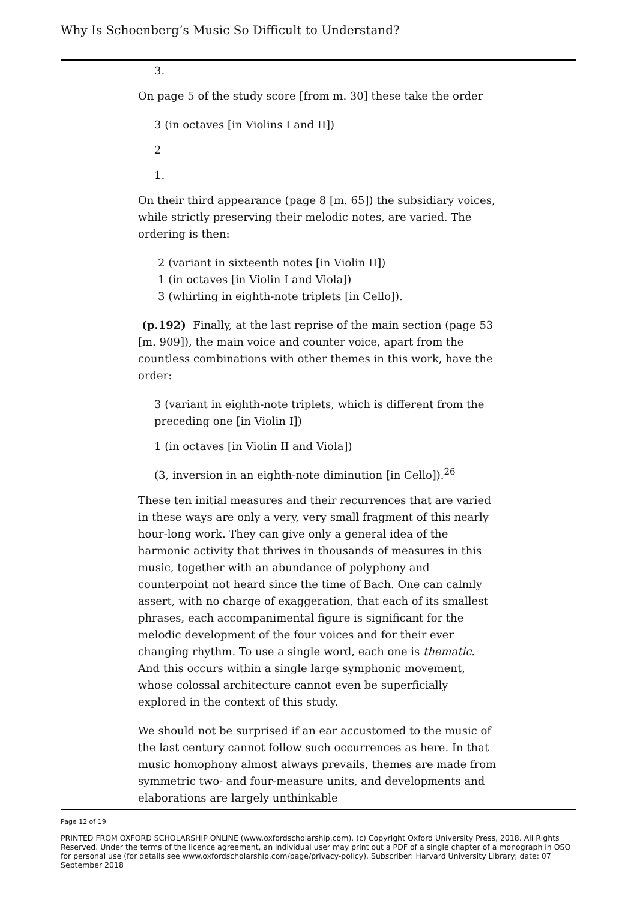Why Is Schoenberg’s Music So Difficult to Understand?
3.
On page 5 of the study score [from m. 30] these take the order
3 (in octaves [in Violins I and II])
2
1.
On their third appearance (page 8 [m. 65]) the subsidiary voices, while strictly preserving their melodic notes, are varied. The ordering is then:
2 (variant in sixteenth notes [in Violin II])
1 (in octaves [in Violin I and Viola])
3 (whirling in eighth-note triplets [in Cello]).
(p.192) Finally, at the last reprise of the main section (page 53 [m. 909]), the main voice and counter voice, apart from the countless combinations with other themes in this work, have the order:
3 (variant in eighth-note triplets, which is different from the preceding one [in Violin I])
1 (in octaves [in Violin II and Viola])
(3, inversion in an eighth-note diminution [in Cello]).<sup>26</sup>
These ten initial measures and their recurrences that are varied in these ways are only a very, very small fragment of this nearly hour-long work. They can give only a general idea of the harmonic activity that thrives in thousands of measures in this music, together with an abundance of polyphony and counterpoint not heard since the time of Bach. One can calmly assert, with no charge of exaggeration, that each of its smallest phrases, each accompanimental figure is significant for the melodic development of the four voices and for their ever changing rhythm. To use a single word, each one is thematic. And this occurs within a single large symphonic movement, whose colossal architecture cannot even be superficially explored in the context of this study.
We should not be surprised if an ear accustomed to the music of the last century cannot follow such occurrences as here. In that music homophony almost always prevails, themes are made from symmetric two- and four-measure units, and developments and elaborations are largely unthinkable
Page 12 of 19
PRINTED FROM OXFORD SCHOLARSHIP ONLINE (www.oxfordscholarship.com). (c) Copyright Oxford University Press, 2018. All Rights Reserved. Under the terms of the licence agreement, an individual user may print out a PDF of a single chapter of a monograph in OSO for personal use (for details see www.oxfordscholarship.com/page/privacy-policy). Subscriber: Harvard University Library; date: 07 September 2018